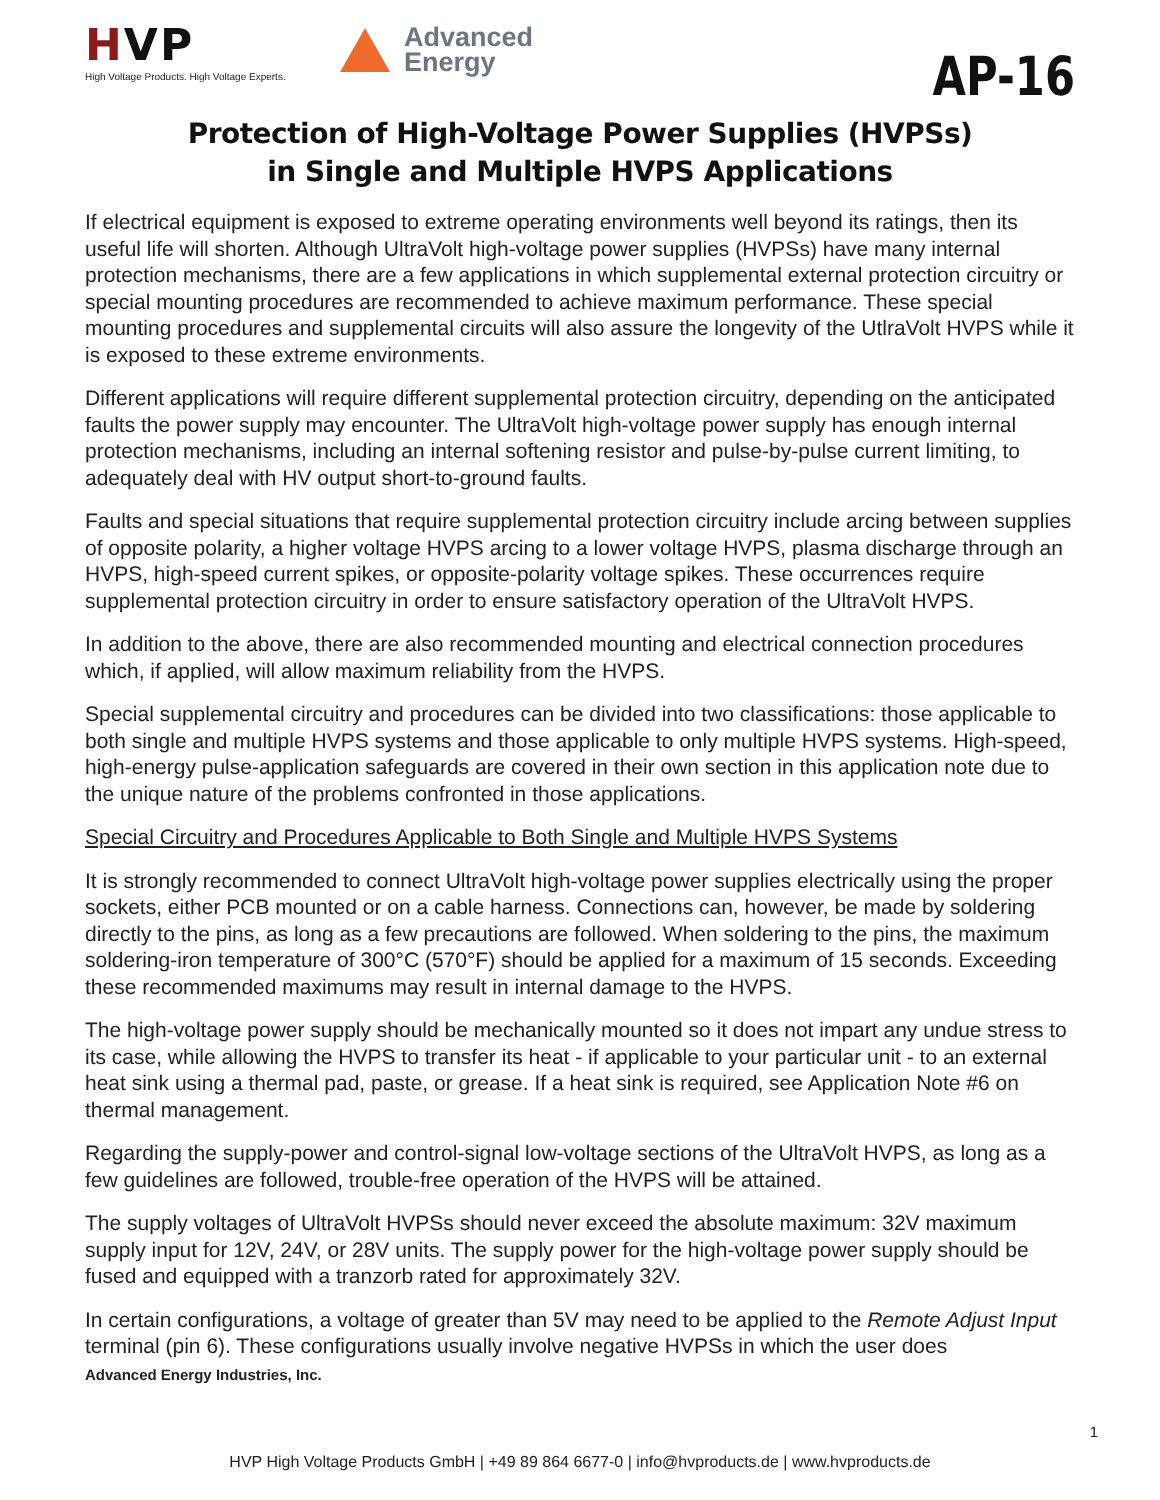HVP
High Voltage Products. High Voltage Experts.
Advanced
Energy
AP-16
Protection of High-Voltage Power Supplies (HVPSs)
in Single and Multiple HVPS Applications
If electrical equipment is exposed to extreme operating environments well beyond its ratings, then its useful life will shorten. Although UltraVolt high-voltage power supplies (HVPSs) have many internal protection mechanisms, there are a few applications in which supplemental external protection circuitry or special mounting procedures are recommended to achieve maximum performance. These special mounting procedures and supplemental circuits will also assure the longevity of the UtlraVolt HVPS while it is exposed to these extreme environments.
Different applications will require different supplemental protection circuitry, depending on the anticipated faults the power supply may encounter. The UltraVolt high-voltage power supply has enough internal protection mechanisms, including an internal softening resistor and pulse-by-pulse current limiting, to adequately deal with HV output short-to-ground faults.
Faults and special situations that require supplemental protection circuitry include arcing between supplies of opposite polarity, a higher voltage HVPS arcing to a lower voltage HVPS, plasma discharge through an HVPS, high-speed current spikes, or opposite-polarity voltage spikes. These occurrences require supplemental protection circuitry in order to ensure satisfactory operation of the UltraVolt HVPS.
In addition to the above, there are also recommended mounting and electrical connection procedures which, if applied, will allow maximum reliability from the HVPS.
Special supplemental circuitry and procedures can be divided into two classifications: those applicable to both single and multiple HVPS systems and those applicable to only multiple HVPS systems. High-speed, high-energy pulse-application safeguards are covered in their own section in this application note due to the unique nature of the problems confronted in those applications.
Special Circuitry and Procedures Applicable to Both Single and Multiple HVPS Systems
It is strongly recommended to connect UltraVolt high-voltage power supplies electrically using the proper sockets, either PCB mounted or on a cable harness. Connections can, however, be made by soldering directly to the pins, as long as a few precautions are followed. When soldering to the pins, the maximum soldering-iron temperature of 300°C (570°F) should be applied for a maximum of 15 seconds. Exceeding these recommended maximums may result in internal damage to the HVPS.
The high-voltage power supply should be mechanically mounted so it does not impart any undue stress to its case, while allowing the HVPS to transfer its heat - if applicable to your particular unit - to an external heat sink using a thermal pad, paste, or grease. If a heat sink is required, see Application Note #6 on thermal management.
Regarding the supply-power and control-signal low-voltage sections of the UltraVolt HVPS, as long as a few guidelines are followed, trouble-free operation of the HVPS will be attained.
The supply voltages of UltraVolt HVPSs should never exceed the absolute maximum: 32V maximum supply input for 12V, 24V, or 28V units. The supply power for the high-voltage power supply should be fused and equipped with a tranzorb rated for approximately 32V.
In certain configurations, a voltage of greater than 5V may need to be applied to the Remote Adjust Input terminal (pin 6). These configurations usually involve negative HVPSs in which the user does
Advanced Energy Industries, Inc.
1
HVP High Voltage Products GmbH | +49 89 864 6677-0 | info@hvproducts.de | www.hvproducts.de